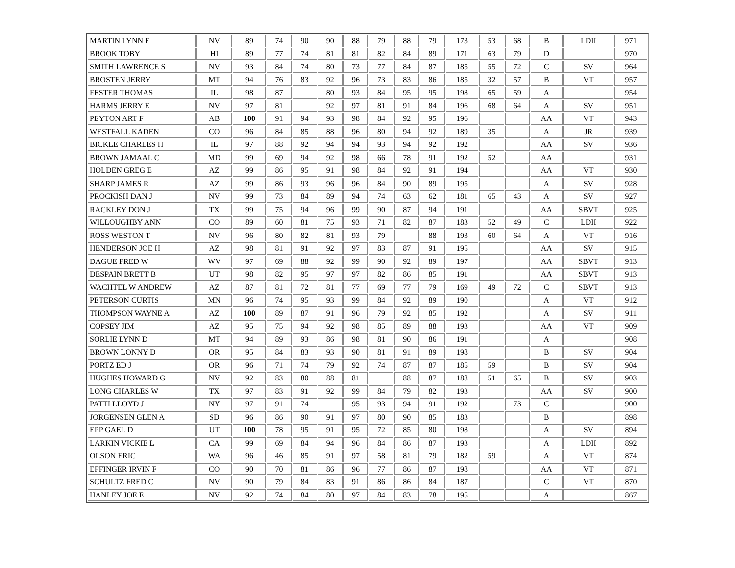| MARTIN LYNN E | NV | 89 | 74 | 90 | 90 | 88 | 79 | 88 | 79 | 173 | 53 | 68 | B | LDII | 971 |
| BROOK TOBY | HI | 89 | 77 | 74 | 81 | 81 | 82 | 84 | 89 | 171 | 63 | 79 | D | | 970 |
| SMITH LAWRENCE S | NV | 93 | 84 | 74 | 80 | 73 | 77 | 84 | 87 | 185 | 55 | 72 | C | SV | 964 |
| BROSTEN JERRY | MT | 94 | 76 | 83 | 92 | 96 | 73 | 83 | 86 | 185 | 32 | 57 | B | VT | 957 |
| FESTER THOMAS | IL | 98 | 87 | | 80 | 93 | 84 | 95 | 95 | 198 | 65 | 59 | A | | 954 |
| HARMS JERRY E | NV | 97 | 81 | | 92 | 97 | 81 | 91 | 84 | 196 | 68 | 64 | A | SV | 951 |
| PEYTON ART F | AB | 100 | 91 | 94 | 93 | 98 | 84 | 92 | 95 | 196 | | | AA | VT | 943 |
| WESTFALL KADEN | CO | 96 | 84 | 85 | 88 | 96 | 80 | 94 | 92 | 189 | 35 | | A | JR | 939 |
| BICKLE CHARLES H | IL | 97 | 88 | 92 | 94 | 94 | 93 | 94 | 92 | 192 | | | AA | SV | 936 |
| BROWN JAMAAL C | MD | 99 | 69 | 94 | 92 | 98 | 66 | 78 | 91 | 192 | 52 | | AA | | 931 |
| HOLDEN GREG E | AZ | 99 | 86 | 95 | 91 | 98 | 84 | 92 | 91 | 194 | | | AA | VT | 930 |
| SHARP JAMES R | AZ | 99 | 86 | 93 | 96 | 96 | 84 | 90 | 89 | 195 | | | A | SV | 928 |
| PROCKISH DAN J | NV | 99 | 73 | 84 | 89 | 94 | 74 | 63 | 62 | 181 | 65 | 43 | A | SV | 927 |
| RACKLEY DON J | TX | 99 | 75 | 94 | 96 | 99 | 90 | 87 | 94 | 191 | | | AA | SBVT | 925 |
| WILLOUGHBY ANN | CO | 89 | 60 | 81 | 75 | 93 | 71 | 82 | 87 | 183 | 52 | 49 | C | LDII | 922 |
| ROSS WESTON T | NV | 96 | 80 | 82 | 81 | 93 | 79 | | 88 | 193 | 60 | 64 | A | VT | 916 |
| HENDERSON JOE H | AZ | 98 | 81 | 91 | 92 | 97 | 83 | 87 | 91 | 195 | | | AA | SV | 915 |
| DAGUE FRED W | WV | 97 | 69 | 88 | 92 | 99 | 90 | 92 | 89 | 197 | | | AA | SBVT | 913 |
| DESPAIN BRETT B | UT | 98 | 82 | 95 | 97 | 97 | 82 | 86 | 85 | 191 | | | AA | SBVT | 913 |
| WACHTEL W ANDREW | AZ | 87 | 81 | 72 | 81 | 77 | 69 | 77 | 79 | 169 | 49 | 72 | C | SBVT | 913 |
| PETERSON CURTIS | MN | 96 | 74 | 95 | 93 | 99 | 84 | 92 | 89 | 190 | | | A | VT | 912 |
| THOMPSON WAYNE A | AZ | 100 | 89 | 87 | 91 | 96 | 79 | 92 | 85 | 192 | | | A | SV | 911 |
| COPSEY JIM | AZ | 95 | 75 | 94 | 92 | 98 | 85 | 89 | 88 | 193 | | | AA | VT | 909 |
| SORLIE LYNN D | MT | 94 | 89 | 93 | 86 | 98 | 81 | 90 | 86 | 191 | | | A | | 908 |
| BROWN LONNY D | OR | 95 | 84 | 83 | 93 | 90 | 81 | 91 | 89 | 198 | | | B | SV | 904 |
| PORTZ ED J | OR | 96 | 71 | 74 | 79 | 92 | 74 | 87 | 87 | 185 | 59 | | B | SV | 904 |
| HUGHES HOWARD G | NV | 92 | 83 | 80 | 88 | 81 | | 88 | 87 | 188 | 51 | 65 | B | SV | 903 |
| LONG CHARLES W | TX | 97 | 83 | 91 | 92 | 99 | 84 | 79 | 82 | 193 | | | AA | SV | 900 |
| PATTI LLOYD J | NY | 97 | 91 | 74 | | 95 | 93 | 94 | 91 | 192 | | 73 | C | | 900 |
| JORGENSEN GLEN A | SD | 96 | 86 | 90 | 91 | 97 | 80 | 90 | 85 | 183 | | | B | | 898 |
| EPP GAEL D | UT | 100 | 78 | 95 | 91 | 95 | 72 | 85 | 80 | 198 | | | A | SV | 894 |
| LARKIN VICKIE L | CA | 99 | 69 | 84 | 94 | 96 | 84 | 86 | 87 | 193 | | | A | LDII | 892 |
| OLSON ERIC | WA | 96 | 46 | 85 | 91 | 97 | 58 | 81 | 79 | 182 | 59 | | A | VT | 874 |
| EFFINGER IRVIN F | CO | 90 | 70 | 81 | 86 | 96 | 77 | 86 | 87 | 198 | | | AA | VT | 871 |
| SCHULTZ FRED C | NV | 90 | 79 | 84 | 83 | 91 | 86 | 86 | 84 | 187 | | | C | VT | 870 |
| HANLEY JOE E | NV | 92 | 74 | 84 | 80 | 97 | 84 | 83 | 78 | 195 | | | A | | 867 |